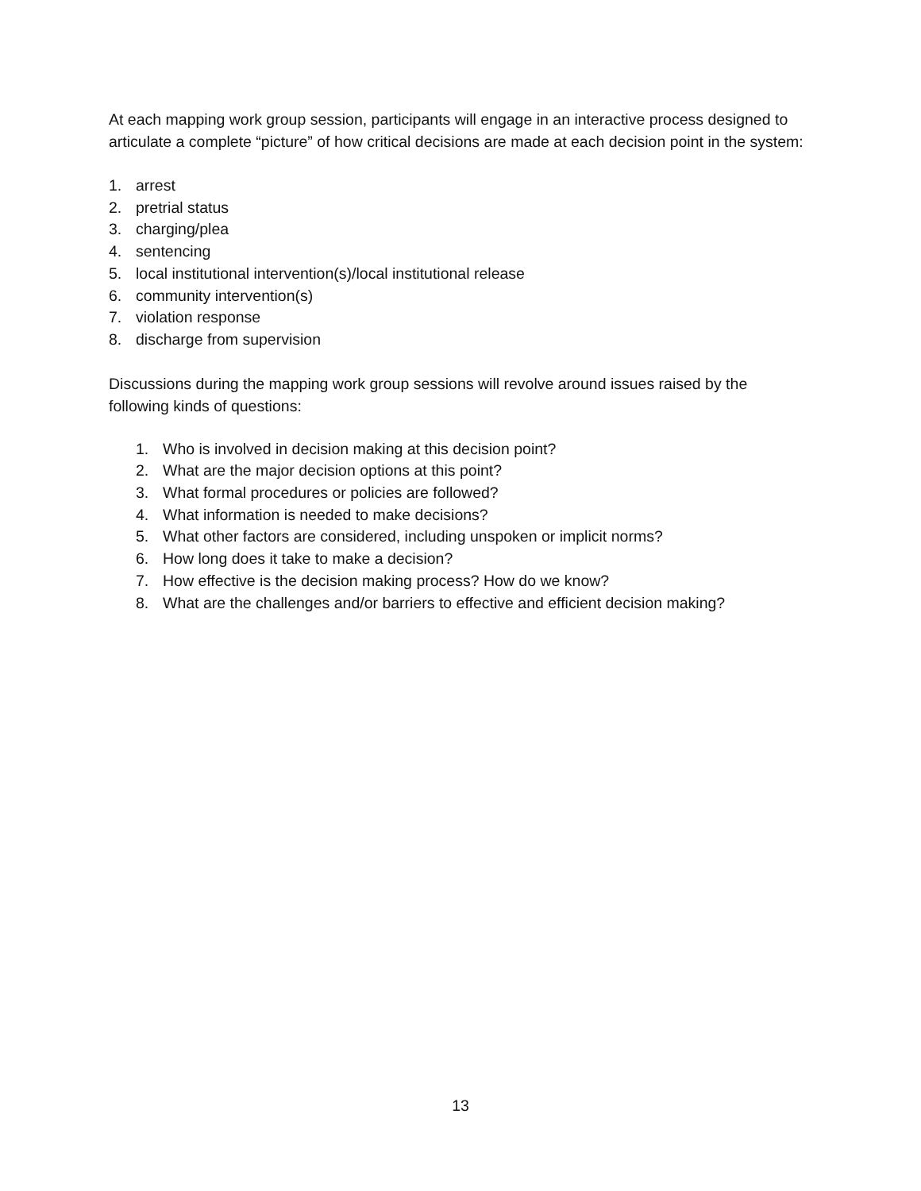At each mapping work group session, participants will engage in an interactive process designed to articulate a complete “picture” of how critical decisions are made at each decision point in the system:
1. arrest
2. pretrial status
3. charging/plea
4. sentencing
5. local institutional intervention(s)/local institutional release
6. community intervention(s)
7. violation response
8. discharge from supervision
Discussions during the mapping work group sessions will revolve around issues raised by the following kinds of questions:
1. Who is involved in decision making at this decision point?
2. What are the major decision options at this point?
3. What formal procedures or policies are followed?
4. What information is needed to make decisions?
5. What other factors are considered, including unspoken or implicit norms?
6. How long does it take to make a decision?
7. How effective is the decision making process? How do we know?
8. What are the challenges and/or barriers to effective and efficient decision making?
13